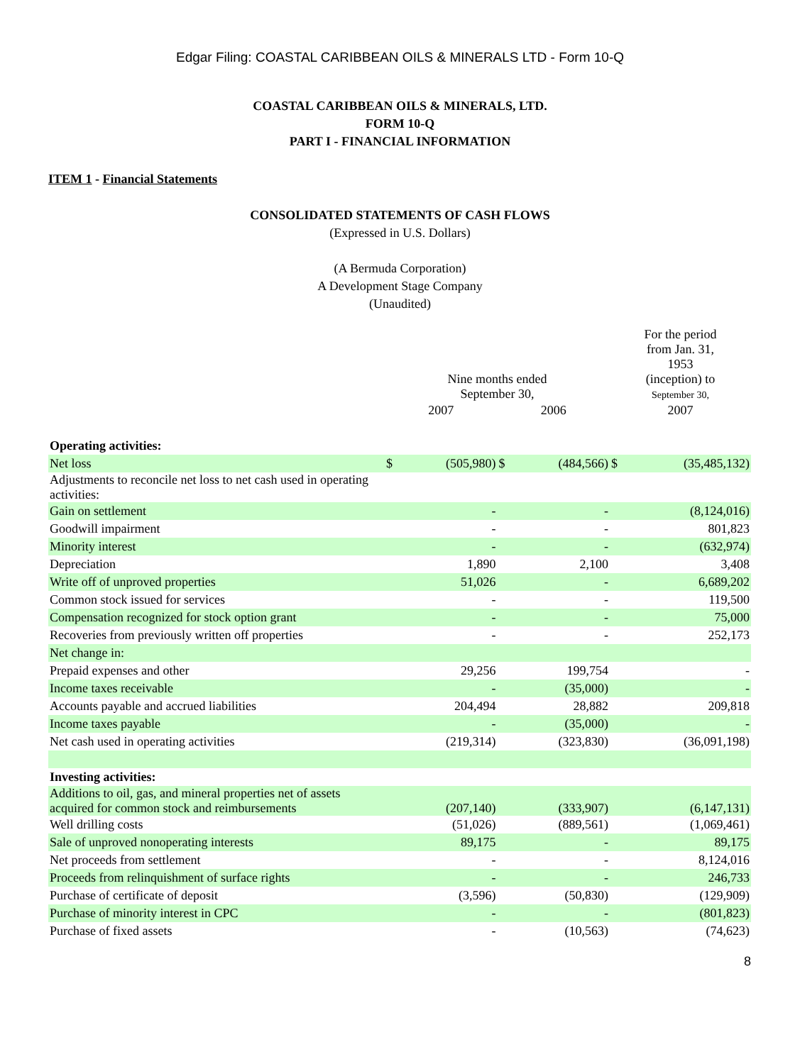Edgar Filing: COASTAL CARIBBEAN OILS & MINERALS LTD - Form 10-Q
COASTAL CARIBBEAN OILS & MINERALS, LTD.
FORM 10-Q
PART I - FINANCIAL INFORMATION
ITEM 1 - Financial Statements
CONSOLIDATED STATEMENTS OF CASH FLOWS
(Expressed in U.S. Dollars)
(A Bermuda Corporation)
A Development Stage Company
(Unaudited)
| | Nine months ended September 30, | | | | For the period from Jan. 31, 1953 (inception) to September 30, | |
| --- | --- | --- | --- | --- | --- | --- |
| | 2007 | | 2006 | | 2007 | |
| Operating activities: | | | | | | |
| Net loss | $ | (505,980) | $ | (484,566) | $ | (35,485,132) |
| Adjustments to reconcile net loss to net cash used in operating activities: | | | | | | |
| Gain on settlement | | - | | - | | (8,124,016) |
| Goodwill impairment | | - | | - | | 801,823 |
| Minority interest | | - | | - | | (632,974) |
| Depreciation | | 1,890 | | 2,100 | | 3,408 |
| Write off of unproved properties | | 51,026 | | - | | 6,689,202 |
| Common stock issued for services | | - | | - | | 119,500 |
| Compensation recognized for stock option grant | | - | | - | | 75,000 |
| Recoveries from previously written off properties | | - | | - | | 252,173 |
| Net change in: | | | | | | |
| Prepaid expenses and other | | 29,256 | | 199,754 | | - |
| Income taxes receivable | | - | | (35,000) | | - |
| Accounts payable and accrued liabilities | | 204,494 | | 28,882 | | 209,818 |
| Income taxes payable | | - | | (35,000) | | - |
| Net cash used in operating activities | | (219,314) | | (323,830) | | (36,091,198) |
| Investing activities: | | | | | | |
| Additions to oil, gas, and mineral properties net of assets acquired for common stock and reimbursements | | (207,140) | | (333,907) | | (6,147,131) |
| Well drilling costs | | (51,026) | | (889,561) | | (1,069,461) |
| Sale of unproved nonoperating interests | | 89,175 | | - | | 89,175 |
| Net proceeds from settlement | | - | | - | | 8,124,016 |
| Proceeds from relinquishment of surface rights | | - | | - | | 246,733 |
| Purchase of certificate of deposit | | (3,596) | | (50,830) | | (129,909) |
| Purchase of minority interest in CPC | | - | | - | | (801,823) |
| Purchase of fixed assets | | - | | (10,563) | | (74,623) |
8